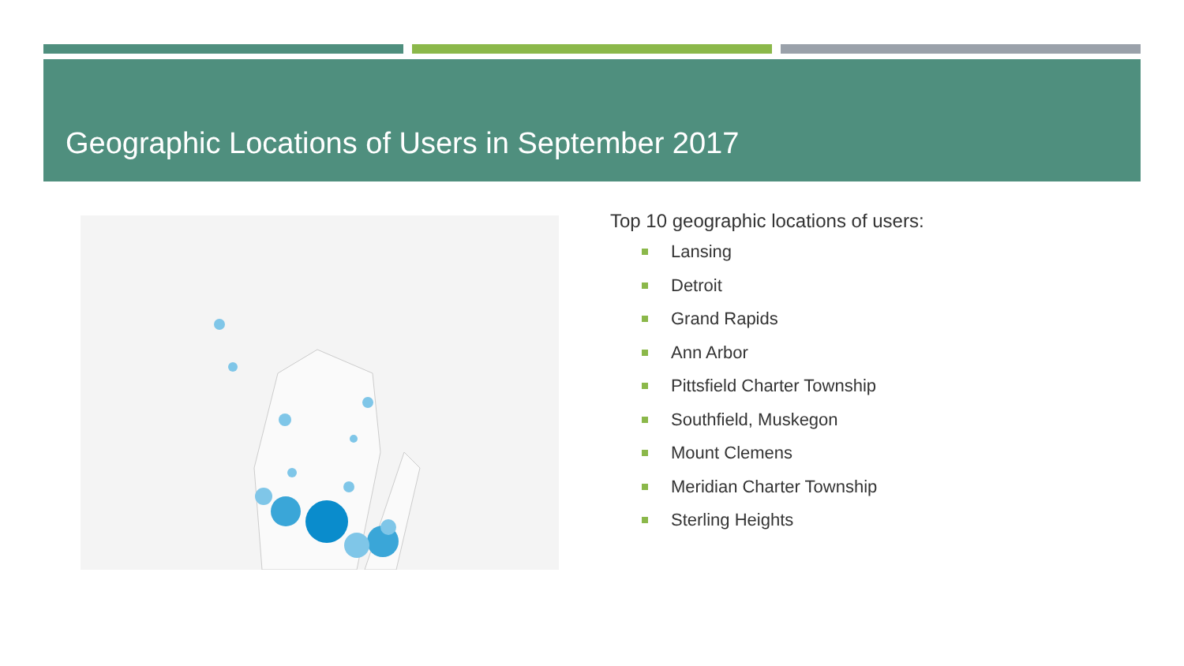Geographic Locations of Users in September 2017
Top 10 geographic locations of users:
Lansing
Detroit
Grand Rapids
Ann Arbor
Pittsfield Charter Township
Southfield, Muskegon
Mount Clemens
Meridian Charter Township
Sterling Heights